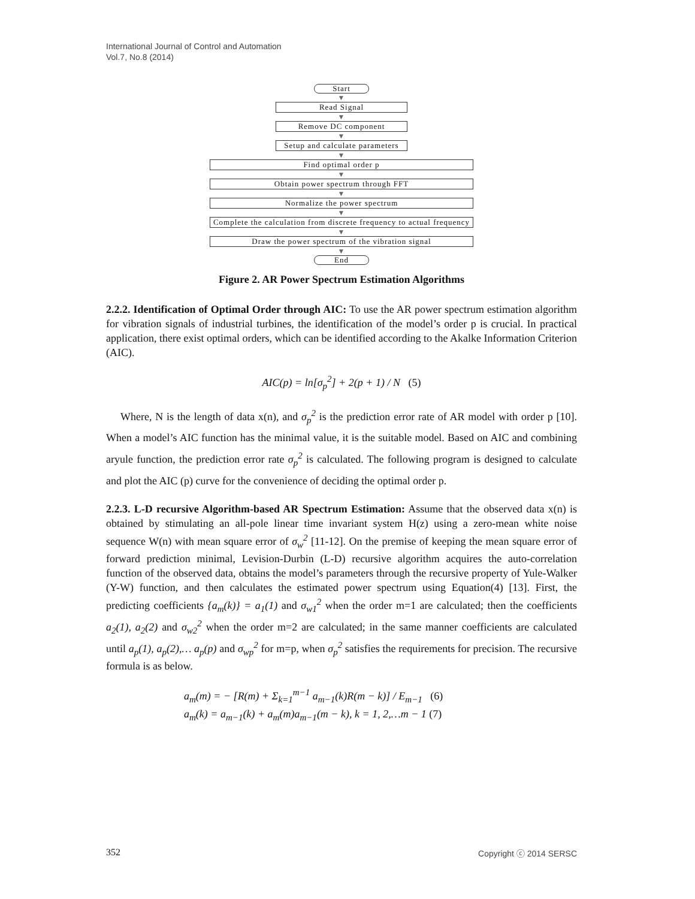International Journal of Control and Automation
Vol.7, No.8 (2014)
Start
▼
Read Signal
▼
Remove DC component
▼
Setup and calculate parameters
▼
Find optimal order p
▼
Obtain power spectrum through FFT
▼
Normalize the power spectrum
▼
Complete the calculation from discrete frequency to actual frequency
▼
Draw the power spectrum of the vibration signal
▼
End
Figure 2. AR Power Spectrum Estimation Algorithms
2.2.2. Identification of Optimal Order through AIC: To use the AR power spectrum estimation algorithm for vibration signals of industrial turbines, the identification of the model’s order p is crucial. In practical application, there exist optimal orders, which can be identified according to the Akalke Information Criterion (AIC).
AIC(p) = ln[σ<sub>p</sub><sup>2</sup>] + 2(p + 1) / N (5)
Where, N is the length of data x(n), and σ<sub>p</sub><sup>2</sup> is the prediction error rate of AR model with order p [10]. When a model’s AIC function has the minimal value, it is the suitable model. Based on AIC and combining aryule function, the prediction error rate σ<sub>p</sub><sup>2</sup> is calculated. The following program is designed to calculate and plot the AIC (p) curve for the convenience of deciding the optimal order p.
2.2.3. L-D recursive Algorithm-based AR Spectrum Estimation: Assume that the observed data x(n) is obtained by stimulating an all-pole linear time invariant system H(z) using a zero-mean white noise sequence W(n) with mean square error of σ<sub>w</sub><sup>2</sup> [11-12]. On the premise of keeping the mean square error of forward prediction minimal, Levision-Durbin (L-D) recursive algorithm acquires the auto-correlation function of the observed data, obtains the model’s parameters through the recursive property of Yule-Walker (Y-W) function, and then calculates the estimated power spectrum using Equation(4) [13]. First, the predicting coefficients {a<sub>m</sub>(k)} = a<sub>1</sub>(1) and σ<sub>w1</sub><sup>2</sup> when the order m=1 are calculated; then the coefficients a<sub>2</sub>(1), a<sub>2</sub>(2) and σ<sub>w2</sub><sup>2</sup> when the order m=2 are calculated; in the same manner coefficients are calculated until a<sub>p</sub>(1), a<sub>p</sub>(2),… a<sub>p</sub>(p) and σ<sub>wp</sub><sup>2</sup> for m=p, when σ<sub>p</sub><sup>2</sup> satisfies the requirements for precision. The recursive formula is as below.
a<sub>m</sub>(m) = − [R(m) + Σ<sub>k=1</sub><sup>m−1</sup> a<sub>m−1</sub>(k)R(m − k)] / E<sub>m−1</sub> (6)
a<sub>m</sub>(k) = a<sub>m−1</sub>(k) + a<sub>m</sub>(m)a<sub>m−1</sub>(m − k), k = 1, 2,…m − 1 (7)
352 Copyright ⓒ 2014 SERSC